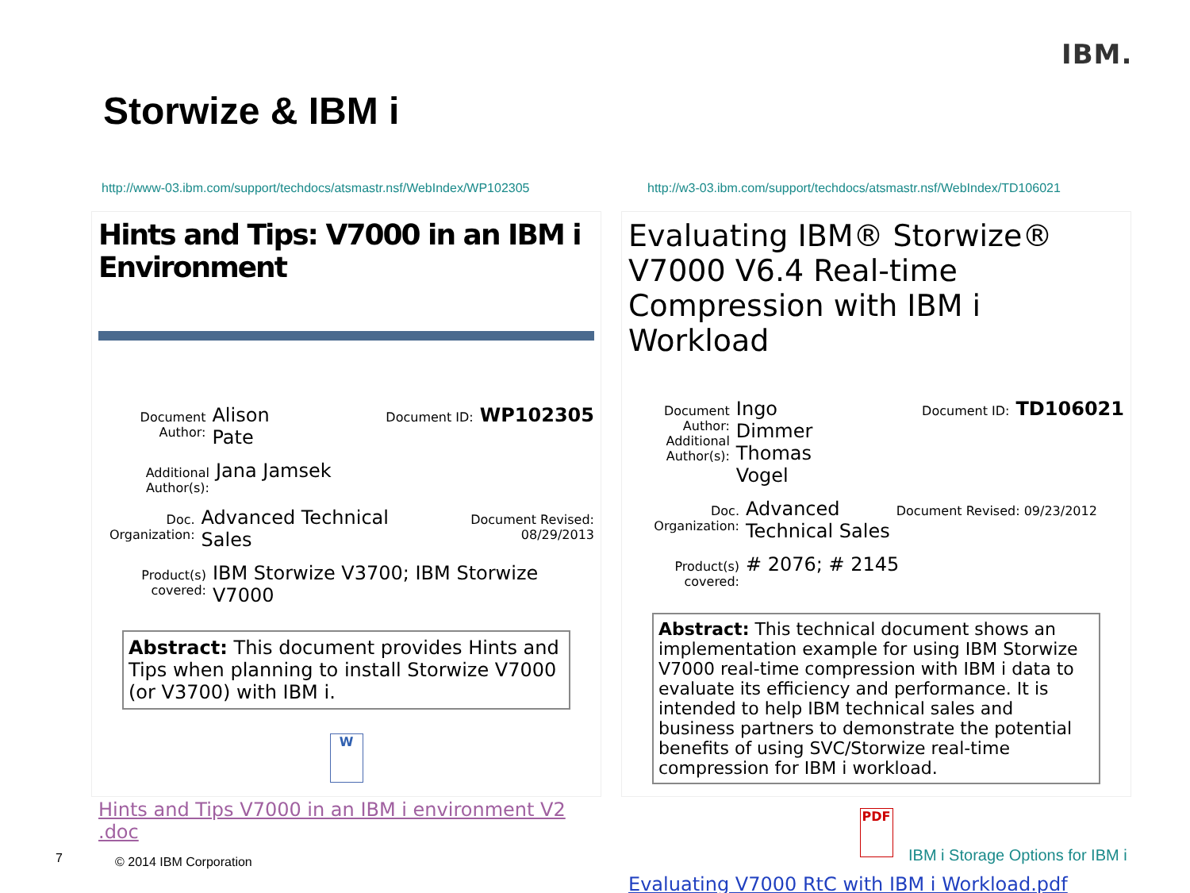IBM.
Storwize & IBM i
http://www-03.ibm.com/support/techdocs/atsmastr.nsf/WebIndex/WP102305
Hints and Tips: V7000 in an IBM i Environment
Document Author: Alison Pate Document ID: WP102305
Additional Author(s): Jana Jamsek
Doc. Organization: Advanced Technical Sales Document Revised: 08/29/2013
Product(s) covered: IBM Storwize V3700; IBM Storwize V7000
Abstract: This document provides Hints and Tips when planning to install Storwize V7000 (or V3700) with IBM i.
W
Hints and Tips V7000 in an IBM i environment V2 .doc
http://w3-03.ibm.com/support/techdocs/atsmastr.nsf/WebIndex/TD106021
Evaluating IBM® Storwize® V7000 V6.4 Real-time Compression with IBM i Workload
Document Author:
Additional Author(s): Ingo Dimmer
Thomas Vogel Document ID: TD106021
Doc. Organization: Advanced
Technical Sales Document Revised: 09/23/2012
Product(s) covered: # 2076; # 2145
Abstract: This technical document shows an implementation example for using IBM Storwize V7000 real-time compression with IBM i data to evaluate its efficiency and performance. It is intended to help IBM technical sales and business partners to demonstrate the potential benefits of using SVC/Storwize real-time compression for IBM i workload.
PDF
Evaluating V7000 RtC with IBM i Workload.pdf
7 © 2014 IBM Corporation
IBM i Storage Options for IBM i